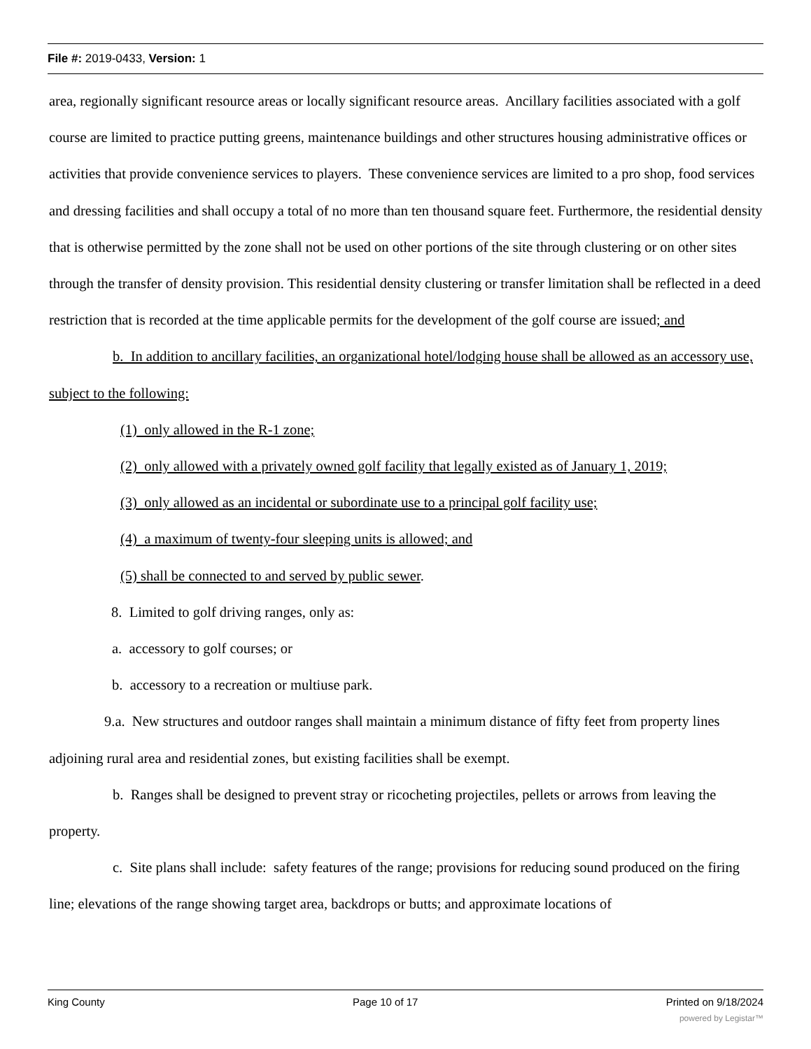File #: 2019-0433, Version: 1
area, regionally significant resource areas or locally significant resource areas. Ancillary facilities associated with a golf course are limited to practice putting greens, maintenance buildings and other structures housing administrative offices or activities that provide convenience services to players. These convenience services are limited to a pro shop, food services and dressing facilities and shall occupy a total of no more than ten thousand square feet. Furthermore, the residential density that is otherwise permitted by the zone shall not be used on other portions of the site through clustering or on other sites through the transfer of density provision. This residential density clustering or transfer limitation shall be reflected in a deed restriction that is recorded at the time applicable permits for the development of the golf course are issued; and
b. In addition to ancillary facilities, an organizational hotel/lodging house shall be allowed as an accessory use, subject to the following:
(1) only allowed in the R-1 zone;
(2) only allowed with a privately owned golf facility that legally existed as of January 1, 2019;
(3) only allowed as an incidental or subordinate use to a principal golf facility use;
(4) a maximum of twenty-four sleeping units is allowed; and
(5) shall be connected to and served by public sewer.
8. Limited to golf driving ranges, only as:
a. accessory to golf courses; or
b. accessory to a recreation or multiuse park.
9.a. New structures and outdoor ranges shall maintain a minimum distance of fifty feet from property lines adjoining rural area and residential zones, but existing facilities shall be exempt.
b. Ranges shall be designed to prevent stray or ricocheting projectiles, pellets or arrows from leaving the property.
c. Site plans shall include: safety features of the range; provisions for reducing sound produced on the firing line; elevations of the range showing target area, backdrops or butts; and approximate locations of
King County Page 10 of 17 Printed on 9/18/2024
powered by Legistar™